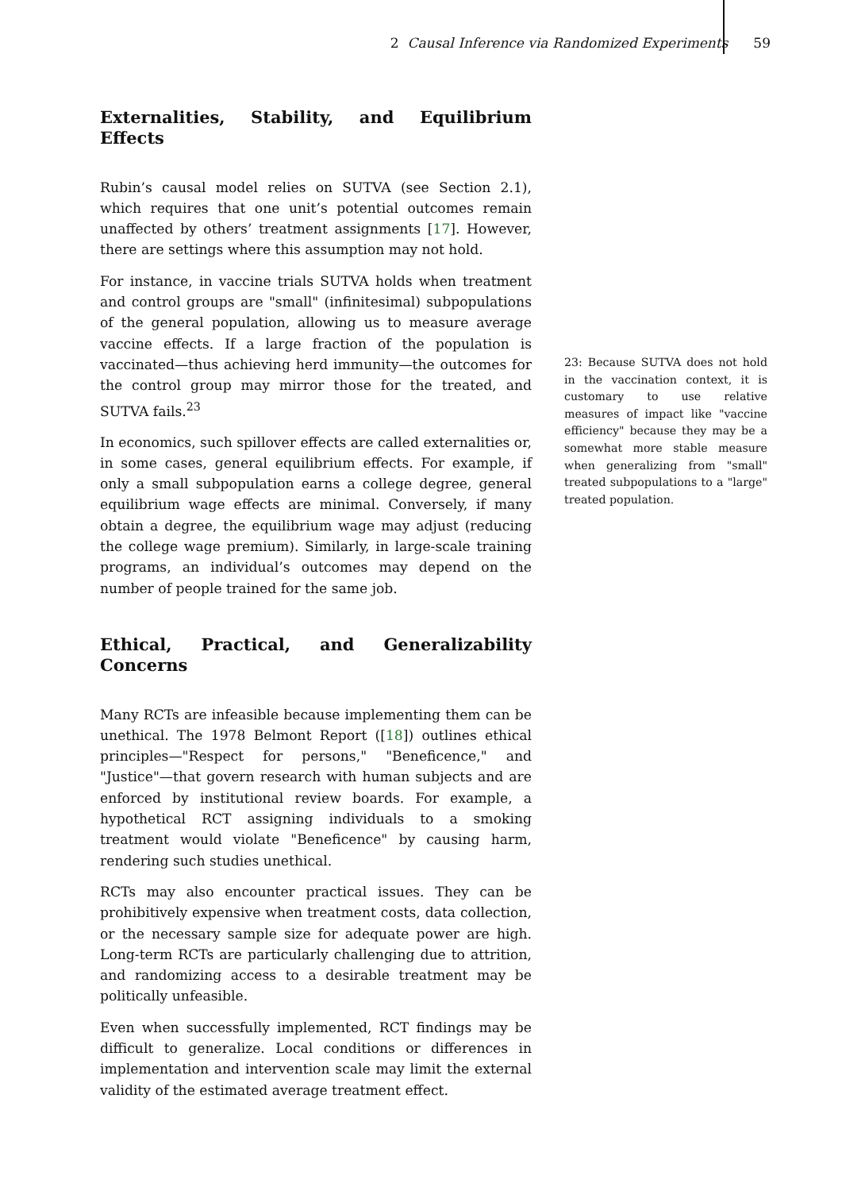2 Causal Inference via Randomized Experiments 59
Externalities, Stability, and Equilibrium Effects
Rubin’s causal model relies on SUTVA (see Section 2.1), which requires that one unit’s potential outcomes remain unaffected by others’ treatment assignments [17]. However, there are settings where this assumption may not hold.
For instance, in vaccine trials SUTVA holds when treatment and control groups are "small" (infinitesimal) subpopulations of the general population, allowing us to measure average vaccine effects. If a large fraction of the population is vaccinated—thus achieving herd immunity—the outcomes for the control group may mirror those for the treated, and SUTVA fails.<sup>23</sup>
In economics, such spillover effects are called externalities or, in some cases, general equilibrium effects. For example, if only a small subpopulation earns a college degree, general equilibrium wage effects are minimal. Conversely, if many obtain a degree, the equilibrium wage may adjust (reducing the college wage premium). Similarly, in large-scale training programs, an individual’s outcomes may depend on the number of people trained for the same job.
Ethical, Practical, and Generalizability Concerns
Many RCTs are infeasible because implementing them can be unethical. The 1978 Belmont Report ([18]) outlines ethical principles—"Respect for persons," "Beneficence," and "Justice"—that govern research with human subjects and are enforced by institutional review boards. For example, a hypothetical RCT assigning individuals to a smoking treatment would violate "Beneficence" by causing harm, rendering such studies unethical.
RCTs may also encounter practical issues. They can be prohibitively expensive when treatment costs, data collection, or the necessary sample size for adequate power are high. Long-term RCTs are particularly challenging due to attrition, and randomizing access to a desirable treatment may be politically unfeasible.
Even when successfully implemented, RCT findings may be difficult to generalize. Local conditions or differences in implementation and intervention scale may limit the external validity of the estimated average treatment effect.
23: Because SUTVA does not hold in the vaccination context, it is customary to use relative measures of impact like "vaccine efficiency" because they may be a somewhat more stable measure when generalizing from "small" treated subpopulations to a "large" treated population.